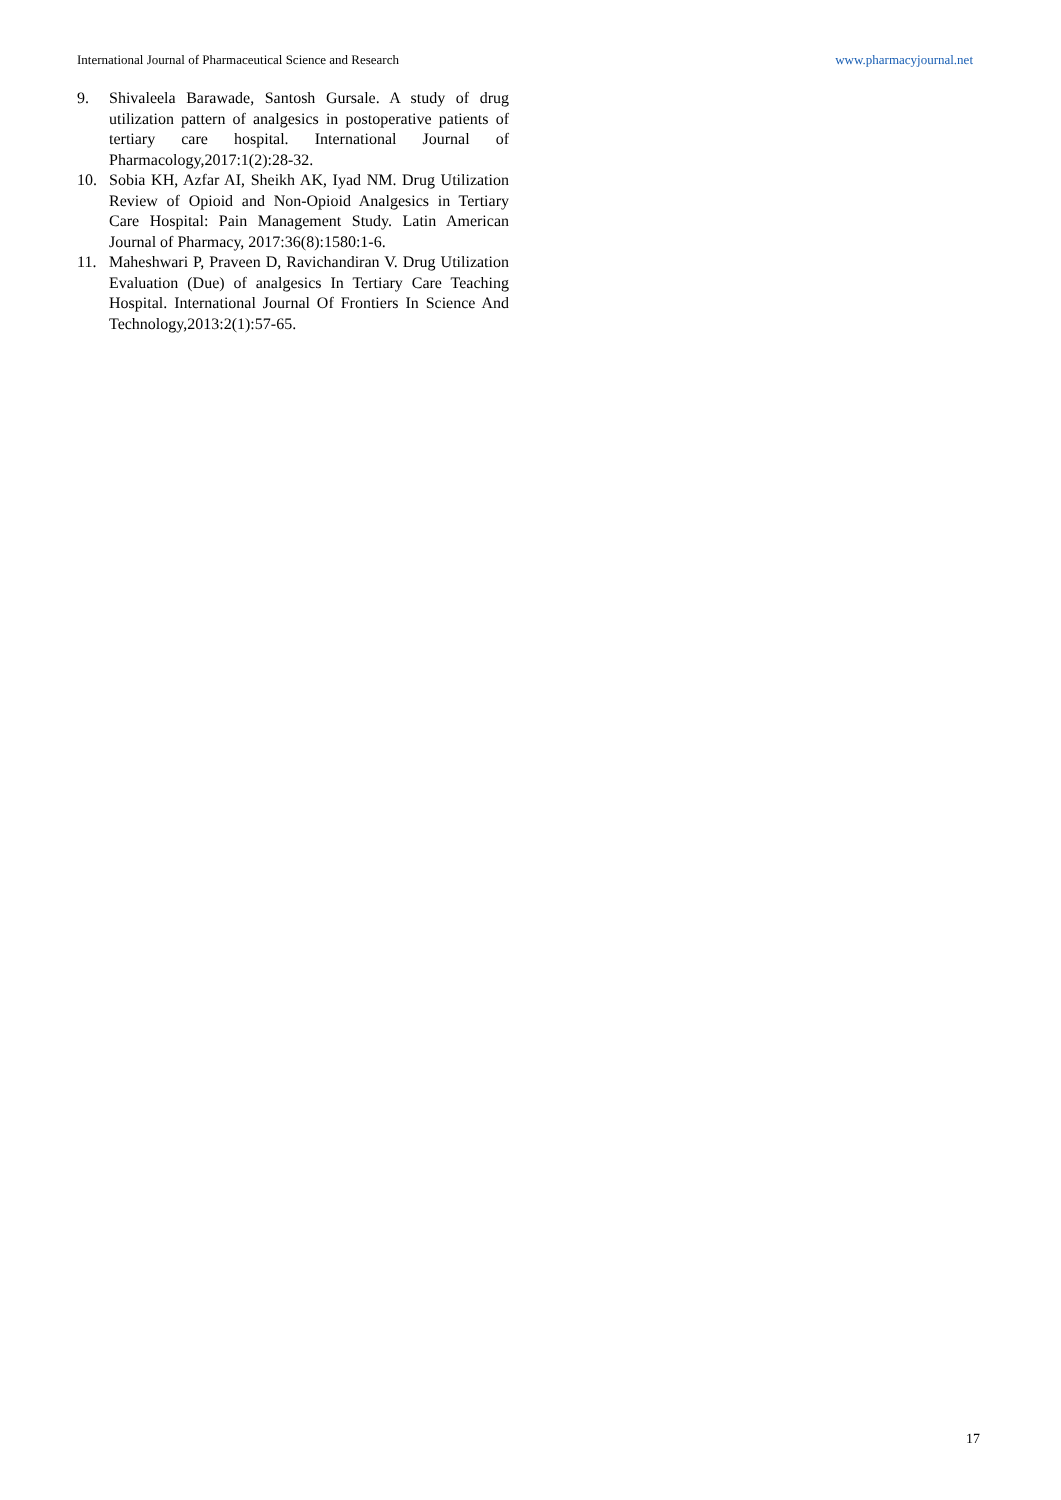International Journal of Pharmaceutical Science and Research www.pharmacyjournal.net
9. Shivaleela Barawade, Santosh Gursale. A study of drug utilization pattern of analgesics in postoperative patients of tertiary care hospital. International Journal of Pharmacology,2017:1(2):28-32.
10. Sobia KH, Azfar AI, Sheikh AK, Iyad NM. Drug Utilization Review of Opioid and Non-Opioid Analgesics in Tertiary Care Hospital: Pain Management Study. Latin American Journal of Pharmacy, 2017:36(8):1580:1-6.
11. Maheshwari P, Praveen D, Ravichandiran V. Drug Utilization Evaluation (Due) of analgesics In Tertiary Care Teaching Hospital. International Journal Of Frontiers In Science And Technology,2013:2(1):57-65.
17